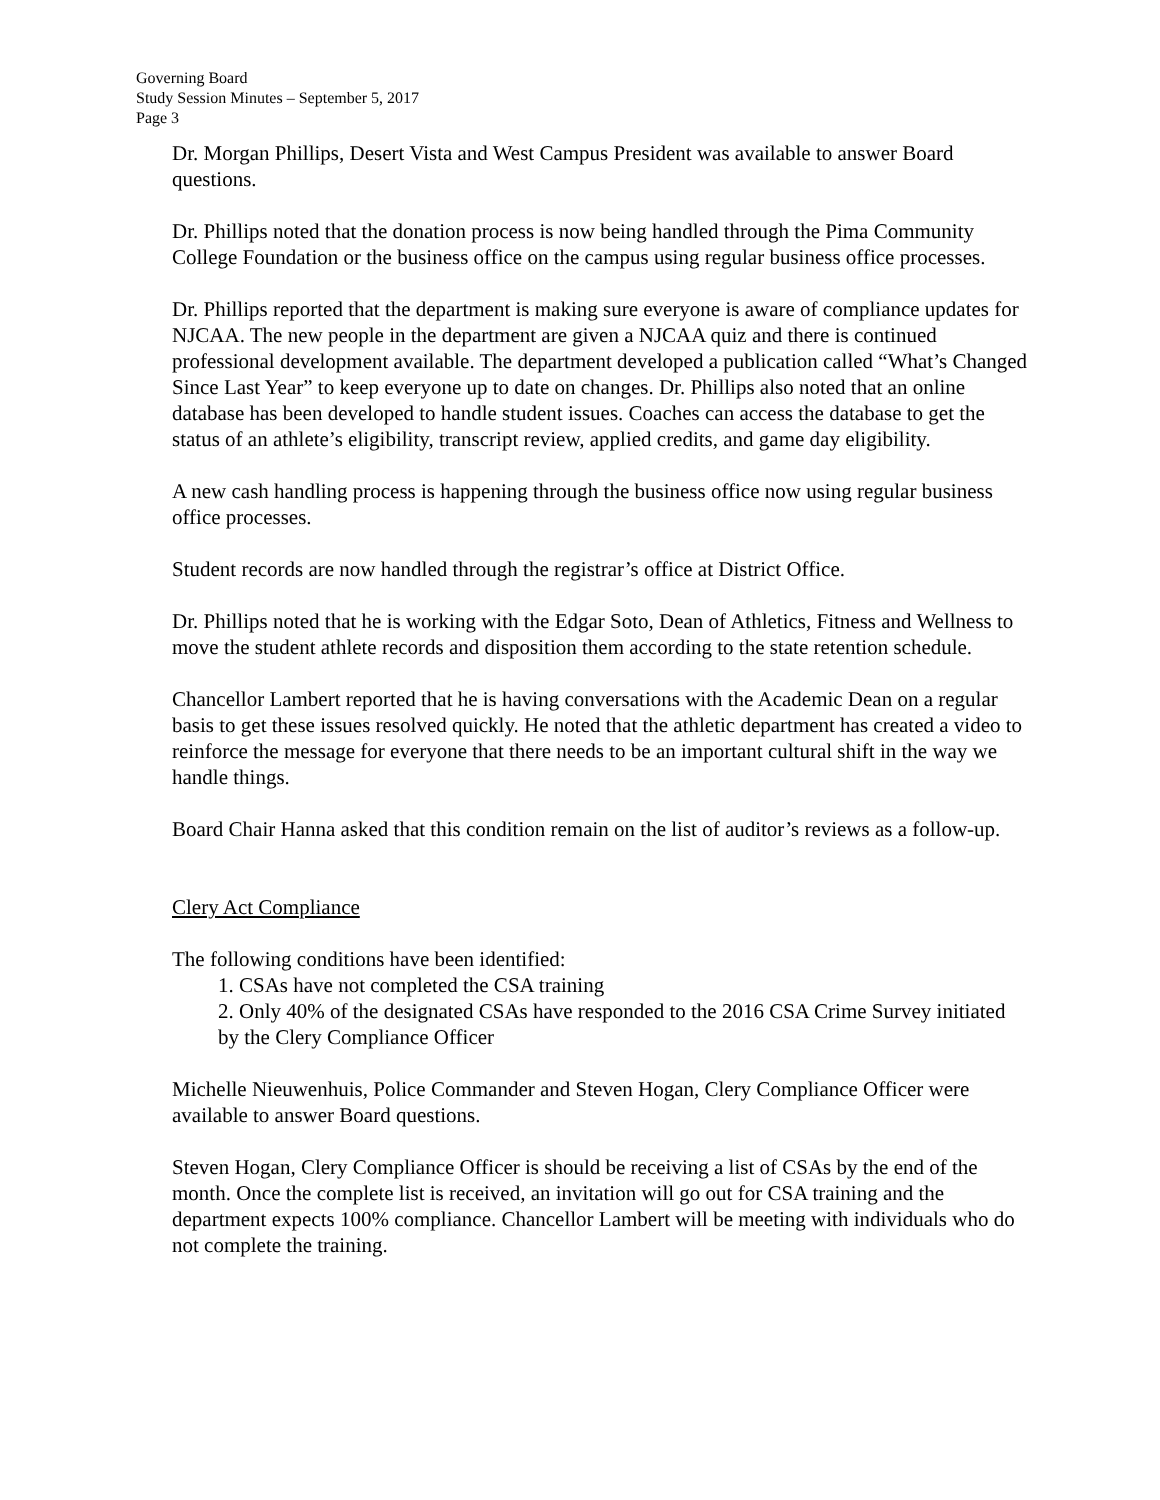Governing Board
Study Session Minutes – September 5, 2017
Page 3
Dr. Morgan Phillips, Desert Vista and West Campus President was available to answer Board questions.
Dr. Phillips noted that the donation process is now being handled through the Pima Community College Foundation or the business office on the campus using regular business office processes.
Dr. Phillips reported that the department is making sure everyone is aware of compliance updates for NJCAA. The new people in the department are given a NJCAA quiz and there is continued professional development available. The department developed a publication called “What’s Changed Since Last Year” to keep everyone up to date on changes. Dr. Phillips also noted that an online database has been developed to handle student issues. Coaches can access the database to get the status of an athlete’s eligibility, transcript review, applied credits, and game day eligibility.
A new cash handling process is happening through the business office now using regular business office processes.
Student records are now handled through the registrar’s office at District Office.
Dr. Phillips noted that he is working with the Edgar Soto, Dean of Athletics, Fitness and Wellness to move the student athlete records and disposition them according to the state retention schedule.
Chancellor Lambert reported that he is having conversations with the Academic Dean on a regular basis to get these issues resolved quickly. He noted that the athletic department has created a video to reinforce the message for everyone that there needs to be an important cultural shift in the way we handle things.
Board Chair Hanna asked that this condition remain on the list of auditor’s reviews as a follow-up.
Clery Act Compliance
The following conditions have been identified:
1. CSAs have not completed the CSA training
2. Only 40% of the designated CSAs have responded to the 2016 CSA Crime Survey initiated by the Clery Compliance Officer
Michelle Nieuwenhuis, Police Commander and Steven Hogan, Clery Compliance Officer were available to answer Board questions.
Steven Hogan, Clery Compliance Officer is should be receiving a list of CSAs by the end of the month. Once the complete list is received, an invitation will go out for CSA training and the department expects 100% compliance. Chancellor Lambert will be meeting with individuals who do not complete the training.